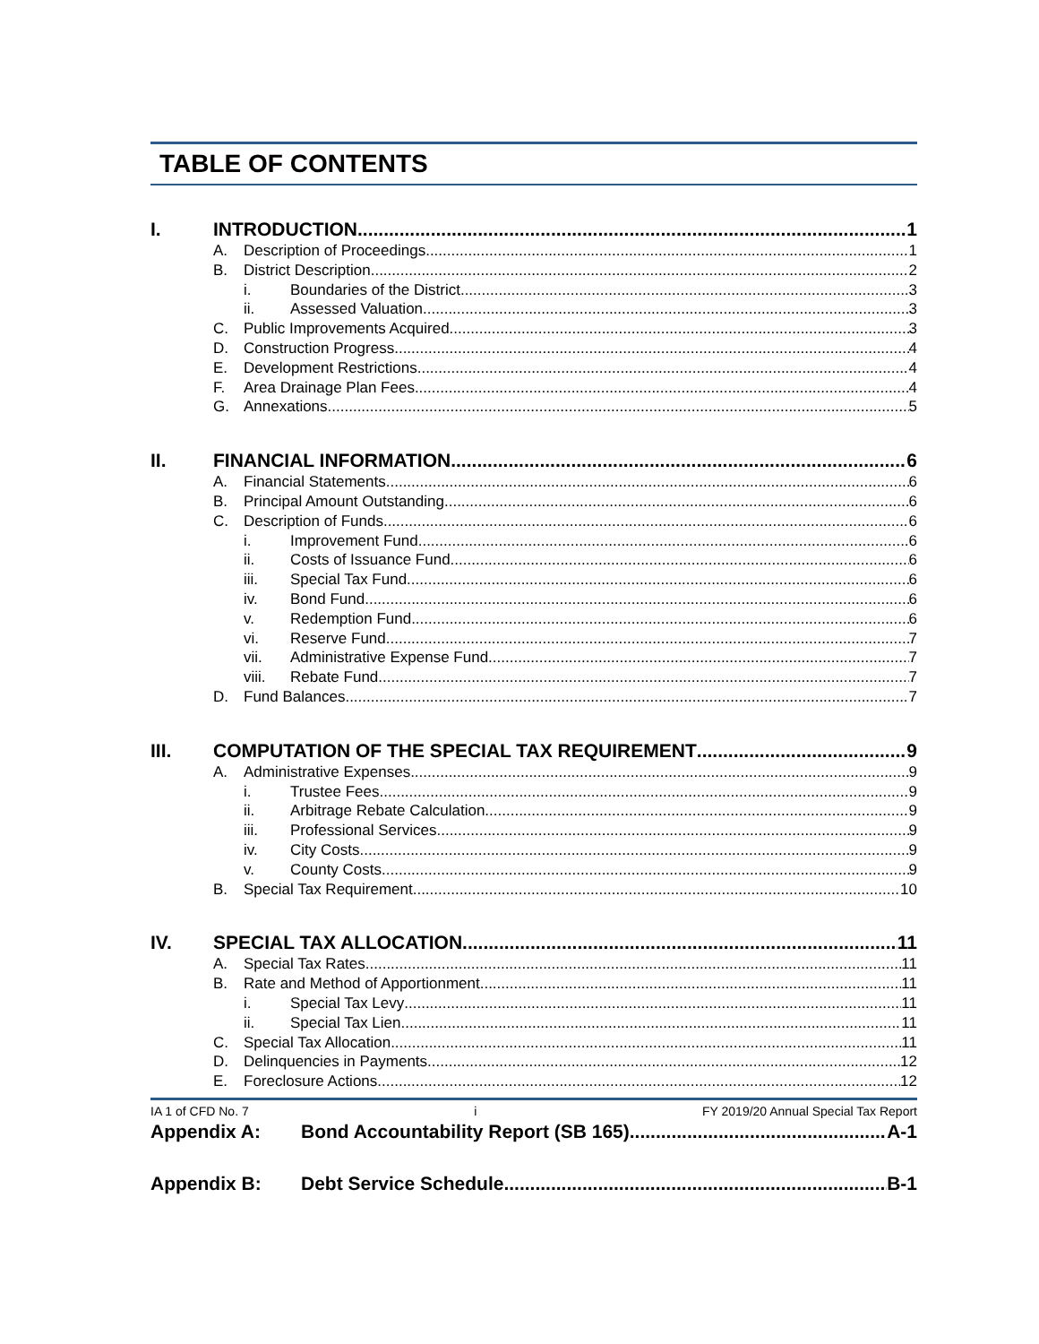TABLE OF CONTENTS
I. INTRODUCTION 1
A. Description of Proceedings 1
B. District Description 2
i. Boundaries of the District 3
ii. Assessed Valuation 3
C. Public Improvements Acquired 3
D. Construction Progress 4
E. Development Restrictions 4
F. Area Drainage Plan Fees 4
G. Annexations 5
II. FINANCIAL INFORMATION 6
A. Financial Statements 6
B. Principal Amount Outstanding 6
C. Description of Funds 6
i. Improvement Fund 6
ii. Costs of Issuance Fund 6
iii. Special Tax Fund 6
iv. Bond Fund 6
v. Redemption Fund 6
vi. Reserve Fund 7
vii. Administrative Expense Fund 7
viii. Rebate Fund 7
D. Fund Balances 7
III. COMPUTATION OF THE SPECIAL TAX REQUIREMENT 9
A. Administrative Expenses 9
i. Trustee Fees 9
ii. Arbitrage Rebate Calculation 9
iii. Professional Services 9
iv. City Costs 9
v. County Costs 9
B. Special Tax Requirement 10
IV. SPECIAL TAX ALLOCATION 11
A. Special Tax Rates 11
B. Rate and Method of Apportionment 11
i. Special Tax Levy 11
ii. Special Tax Lien 11
C. Special Tax Allocation 11
D. Delinquencies in Payments 12
E. Foreclosure Actions 12
Appendix A: Bond Accountability Report (SB 165) A-1
Appendix B: Debt Service Schedule B-1
IA 1 of CFD No. 7 i FY 2019/20 Annual Special Tax Report